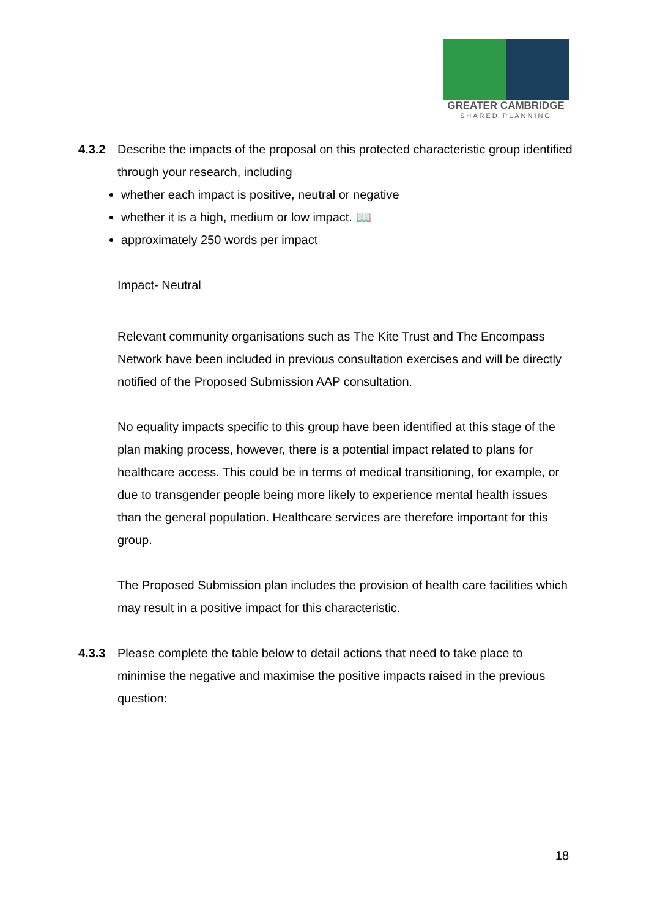GREATER CAMBRIDGE
SHARED PLANNING
4.3.2 Describe the impacts of the proposal on this protected characteristic group identified through your research, including
whether each impact is positive, neutral or negative
whether it is a high, medium or low impact. 📖
approximately 250 words per impact
Impact- Neutral
Relevant community organisations such as The Kite Trust and The Encompass Network have been included in previous consultation exercises and will be directly notified of the Proposed Submission AAP consultation.
No equality impacts specific to this group have been identified at this stage of the plan making process, however, there is a potential impact related to plans for healthcare access. This could be in terms of medical transitioning, for example, or due to transgender people being more likely to experience mental health issues than the general population. Healthcare services are therefore important for this group.
The Proposed Submission plan includes the provision of health care facilities which may result in a positive impact for this characteristic.
4.3.3 Please complete the table below to detail actions that need to take place to minimise the negative and maximise the positive impacts raised in the previous question:
18